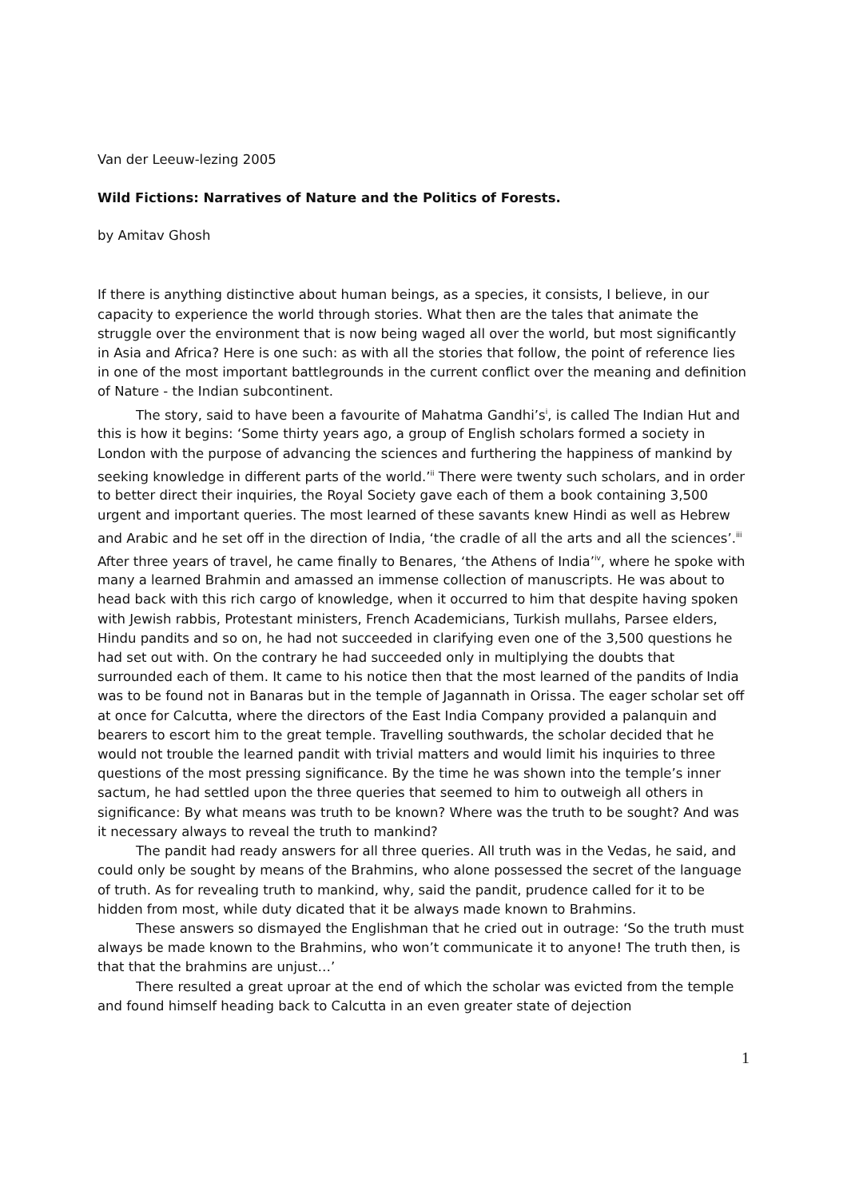Van der Leeuw-lezing 2005
Wild Fictions: Narratives of Nature and the Politics of Forests.
by Amitav Ghosh
If there is anything distinctive about human beings, as a species, it consists, I believe, in our capacity to experience the world through stories. What then are the tales that animate the struggle over the environment that is now being waged all over the world, but most significantly in Asia and Africa? Here is one such: as with all the stories that follow, the point of reference lies in one of the most important battlegrounds in the current conflict over the meaning and definition of Nature - the Indian subcontinent.
The story, said to have been a favourite of Mahatma Gandhi’s<sup>i</sup>, is called The Indian Hut and this is how it begins: ‘Some thirty years ago, a group of English scholars formed a society in London with the purpose of advancing the sciences and furthering the happiness of mankind by seeking knowledge in different parts of the world.’<sup>ii</sup> There were twenty such scholars, and in order to better direct their inquiries, the Royal Society gave each of them a book containing 3,500 urgent and important queries. The most learned of these savants knew Hindi as well as Hebrew and Arabic and he set off in the direction of India, ‘the cradle of all the arts and all the sciences’.<sup>iii</sup> After three years of travel, he came finally to Benares, ‘the Athens of India’<sup>iv</sup>, where he spoke with many a learned Brahmin and amassed an immense collection of manuscripts. He was about to head back with this rich cargo of knowledge, when it occurred to him that despite having spoken with Jewish rabbis, Protestant ministers, French Academicians, Turkish mullahs, Parsee elders, Hindu pandits and so on, he had not succeeded in clarifying even one of the 3,500 questions he had set out with. On the contrary he had succeeded only in multiplying the doubts that surrounded each of them. It came to his notice then that the most learned of the pandits of India was to be found not in Banaras but in the temple of Jagannath in Orissa. The eager scholar set off at once for Calcutta, where the directors of the East India Company provided a palanquin and bearers to escort him to the great temple. Travelling southwards, the scholar decided that he would not trouble the learned pandit with trivial matters and would limit his inquiries to three questions of the most pressing significance. By the time he was shown into the temple’s inner sactum, he had settled upon the three queries that seemed to him to outweigh all others in significance: By what means was truth to be known? Where was the truth to be sought? And was it necessary always to reveal the truth to mankind?
The pandit had ready answers for all three queries. All truth was in the Vedas, he said, and could only be sought by means of the Brahmins, who alone possessed the secret of the language of truth. As for revealing truth to mankind, why, said the pandit, prudence called for it to be hidden from most, while duty dicated that it be always made known to Brahmins.
These answers so dismayed the Englishman that he cried out in outrage: ‘So the truth must always be made known to the Brahmins, who won’t communicate it to anyone! The truth then, is that that the brahmins are unjust…’
There resulted a great uproar at the end of which the scholar was evicted from the temple and found himself heading back to Calcutta in an even greater state of dejection
1